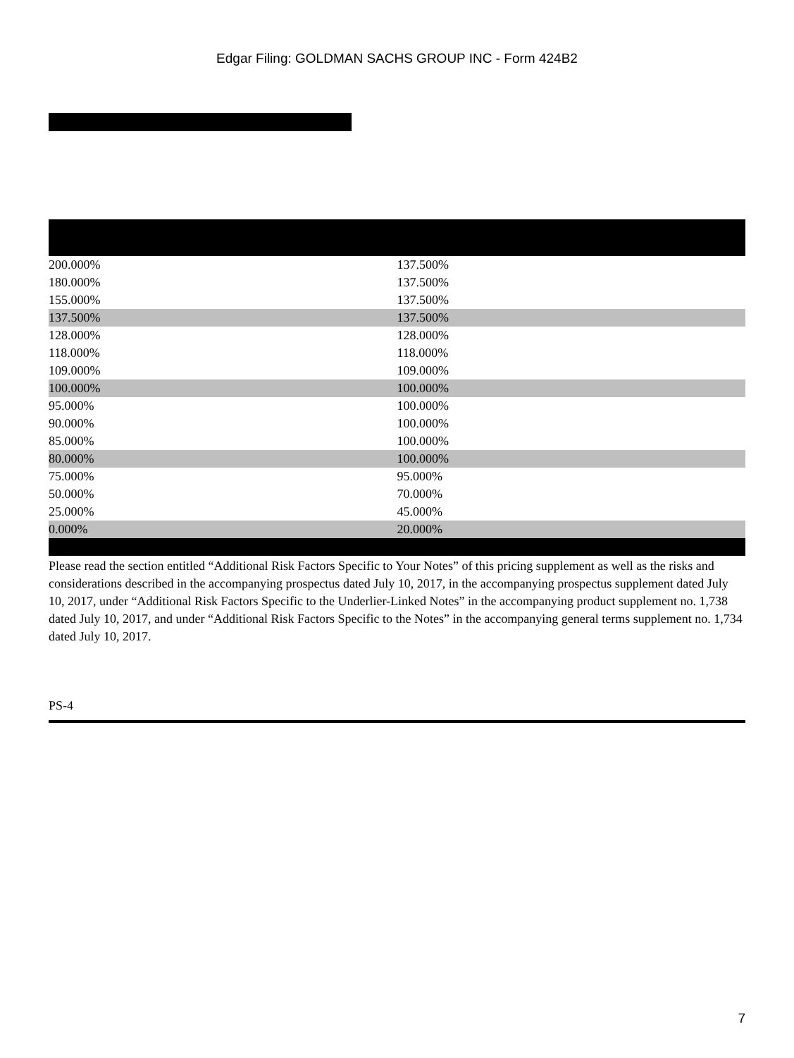Edgar Filing: GOLDMAN SACHS GROUP INC - Form 424B2
| 200.000% | 137.500% |
| 180.000% | 137.500% |
| 155.000% | 137.500% |
| 137.500% | 137.500% |
| 128.000% | 128.000% |
| 118.000% | 118.000% |
| 109.000% | 109.000% |
| 100.000% | 100.000% |
| 95.000% | 100.000% |
| 90.000% | 100.000% |
| 85.000% | 100.000% |
| 80.000% | 100.000% |
| 75.000% | 95.000% |
| 50.000% | 70.000% |
| 25.000% | 45.000% |
| 0.000% | 20.000% |
Please read the section entitled “Additional Risk Factors Specific to Your Notes” of this pricing supplement as well as the risks and considerations described in the accompanying prospectus dated July 10, 2017, in the accompanying prospectus supplement dated July 10, 2017, under “Additional Risk Factors Specific to the Underlier-Linked Notes” in the accompanying product supplement no. 1,738 dated July 10, 2017, and under “Additional Risk Factors Specific to the Notes” in the accompanying general terms supplement no. 1,734 dated July 10, 2017.
PS-4
7